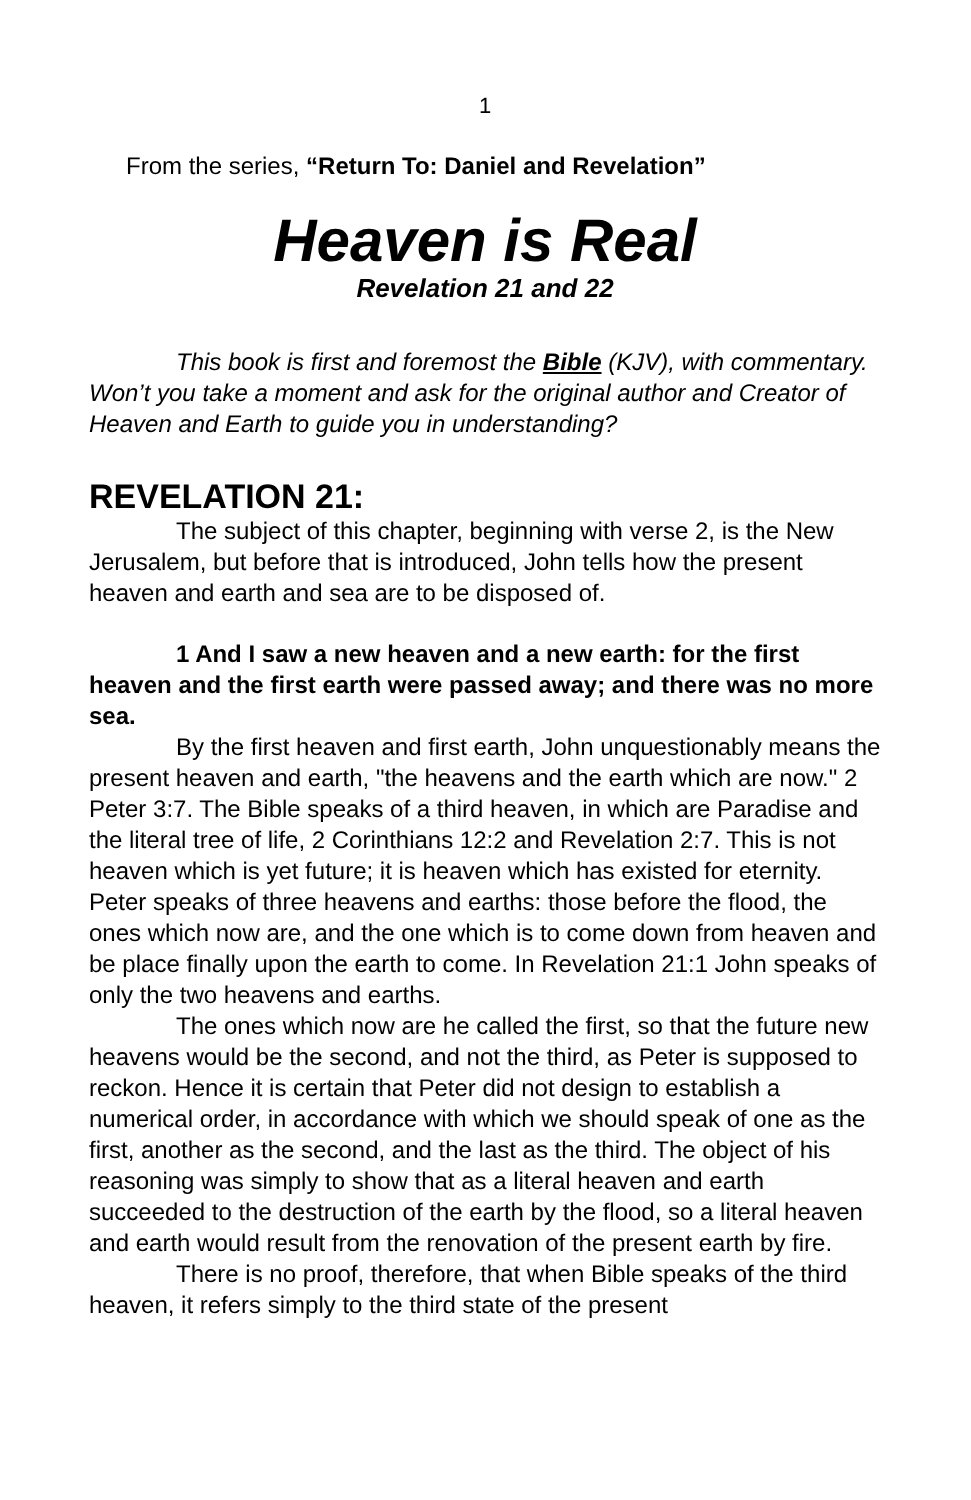1
From the series, “Return To: Daniel and Revelation”
Heaven is Real
Revelation 21 and 22
This book is first and foremost the Bible (KJV), with commentary. Won’t you take a moment and ask for the original author and Creator of Heaven and Earth to guide you in understanding?
REVELATION 21:
The subject of this chapter, beginning with verse 2, is the New Jerusalem, but before that is introduced, John tells how the present heaven and earth and sea are to be disposed of.
1 And I saw a new heaven and a new earth: for the first heaven and the first earth were passed away; and there was no more sea.
By the first heaven and first earth, John unquestionably means the present heaven and earth, "the heavens and the earth which are now." 2 Peter 3:7. The Bible speaks of a third heaven, in which are Paradise and the literal tree of life, 2 Corinthians 12:2 and Revelation 2:7. This is not heaven which is yet future; it is heaven which has existed for eternity. Peter speaks of three heavens and earths: those before the flood, the ones which now are, and the one which is to come down from heaven and be place finally upon the earth to come. In Revelation 21:1 John speaks of only the two heavens and earths.
The ones which now are he called the first, so that the future new heavens would be the second, and not the third, as Peter is supposed to reckon. Hence it is certain that Peter did not design to establish a numerical order, in accordance with which we should speak of one as the first, another as the second, and the last as the third. The object of his reasoning was simply to show that as a literal heaven and earth succeeded to the destruction of the earth by the flood, so a literal heaven and earth would result from the renovation of the present earth by fire.
There is no proof, therefore, that when Bible speaks of the third heaven, it refers simply to the third state of the present